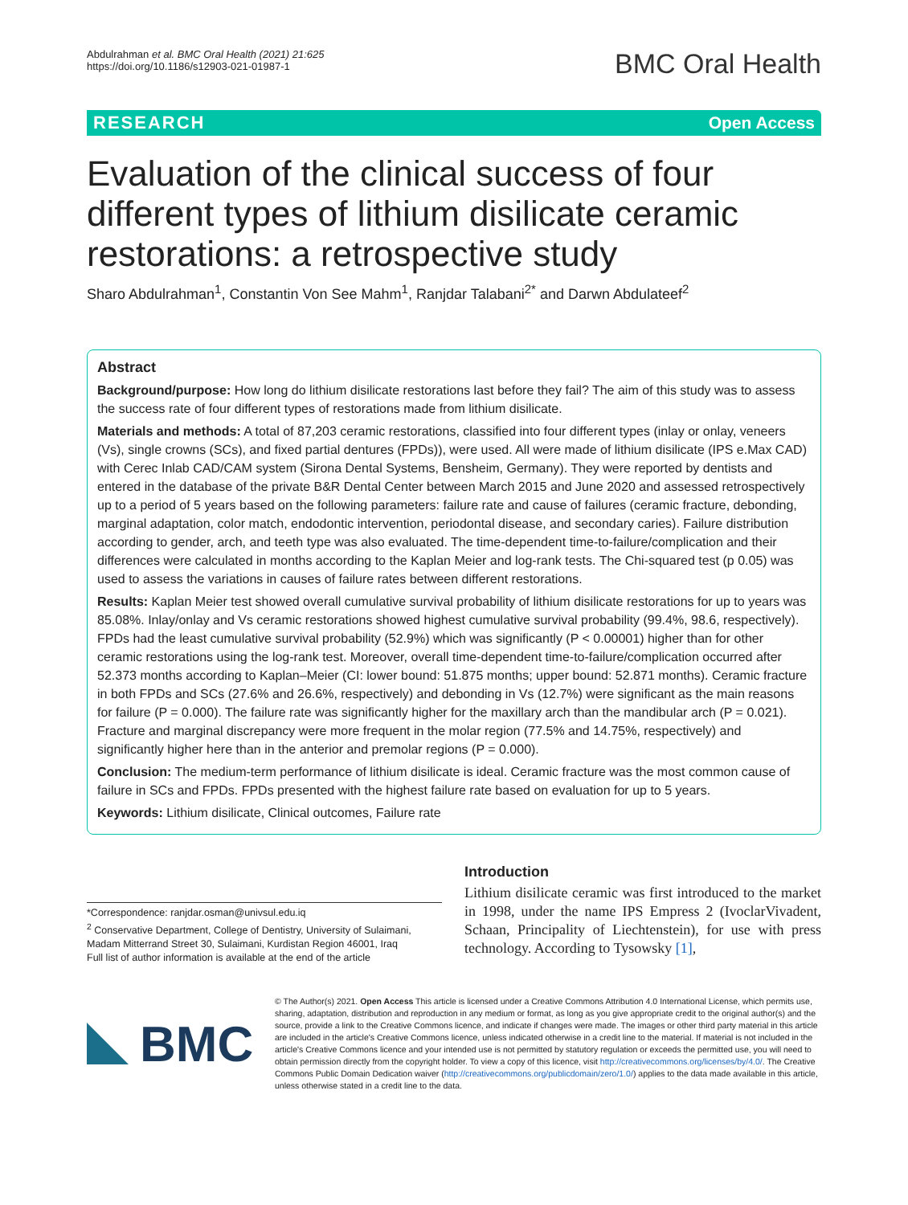Abdulrahman et al. BMC Oral Health (2021) 21:625
https://doi.org/10.1186/s12903-021-01987-1
BMC Oral Health
RESEARCH Open Access
Evaluation of the clinical success of four different types of lithium disilicate ceramic restorations: a retrospective study
Sharo Abdulrahman<sup>1</sup>, Constantin Von See Mahm<sup>1</sup>, Ranjdar Talabani<sup>2*</sup> and Darwn Abdulateef<sup>2</sup>
Abstract
Background/purpose: How long do lithium disilicate restorations last before they fail? The aim of this study was to assess the success rate of four different types of restorations made from lithium disilicate.
Materials and methods: A total of 87,203 ceramic restorations, classified into four different types (inlay or onlay, veneers (Vs), single crowns (SCs), and fixed partial dentures (FPDs)), were used. All were made of lithium disilicate (IPS e.Max CAD) with Cerec Inlab CAD/CAM system (Sirona Dental Systems, Bensheim, Germany). They were reported by dentists and entered in the database of the private B&R Dental Center between March 2015 and June 2020 and assessed retrospectively up to a period of 5 years based on the following parameters: failure rate and cause of failures (ceramic fracture, debonding, marginal adaptation, color match, endodontic intervention, periodontal disease, and secondary caries). Failure distribution according to gender, arch, and teeth type was also evaluated. The time-dependent time-to-failure/complication and their differences were calculated in months according to the Kaplan Meier and log-rank tests. The Chi-squared test (p 0.05) was used to assess the variations in causes of failure rates between different restorations.
Results: Kaplan Meier test showed overall cumulative survival probability of lithium disilicate restorations for up to years was 85.08%. Inlay/onlay and Vs ceramic restorations showed highest cumulative survival probability (99.4%, 98.6, respectively). FPDs had the least cumulative survival probability (52.9%) which was significantly (P < 0.00001) higher than for other ceramic restorations using the log-rank test. Moreover, overall time-dependent time-to-failure/complication occurred after 52.373 months according to Kaplan–Meier (CI: lower bound: 51.875 months; upper bound: 52.871 months). Ceramic fracture in both FPDs and SCs (27.6% and 26.6%, respectively) and debonding in Vs (12.7%) were significant as the main reasons for failure (P = 0.000). The failure rate was significantly higher for the maxillary arch than the mandibular arch (P = 0.021). Fracture and marginal discrepancy were more frequent in the molar region (77.5% and 14.75%, respectively) and significantly higher here than in the anterior and premolar regions (P = 0.000).
Conclusion: The medium-term performance of lithium disilicate is ideal. Ceramic fracture was the most common cause of failure in SCs and FPDs. FPDs presented with the highest failure rate based on evaluation for up to 5 years.
Keywords: Lithium disilicate, Clinical outcomes, Failure rate
*Correspondence: ranjdar.osman@univsul.edu.iq
<sup>2</sup> Conservative Department, College of Dentistry, University of Sulaimani, Madam Mitterrand Street 30, Sulaimani, Kurdistan Region 46001, Iraq
Full list of author information is available at the end of the article
Introduction
Lithium disilicate ceramic was first introduced to the market in 1998, under the name IPS Empress 2 (IvoclarVivadent, Schaan, Principality of Liechtenstein), for use with press technology. According to Tysowsky [1],
BMC
© The Author(s) 2021. Open Access This article is licensed under a Creative Commons Attribution 4.0 International License, which permits use, sharing, adaptation, distribution and reproduction in any medium or format, as long as you give appropriate credit to the original author(s) and the source, provide a link to the Creative Commons licence, and indicate if changes were made. The images or other third party material in this article are included in the article's Creative Commons licence, unless indicated otherwise in a credit line to the material. If material is not included in the article's Creative Commons licence and your intended use is not permitted by statutory regulation or exceeds the permitted use, you will need to obtain permission directly from the copyright holder. To view a copy of this licence, visit http://creativecommons.org/licenses/by/4.0/. The Creative Commons Public Domain Dedication waiver (http://creativecommons.org/publicdomain/zero/1.0/) applies to the data made available in this article, unless otherwise stated in a credit line to the data.